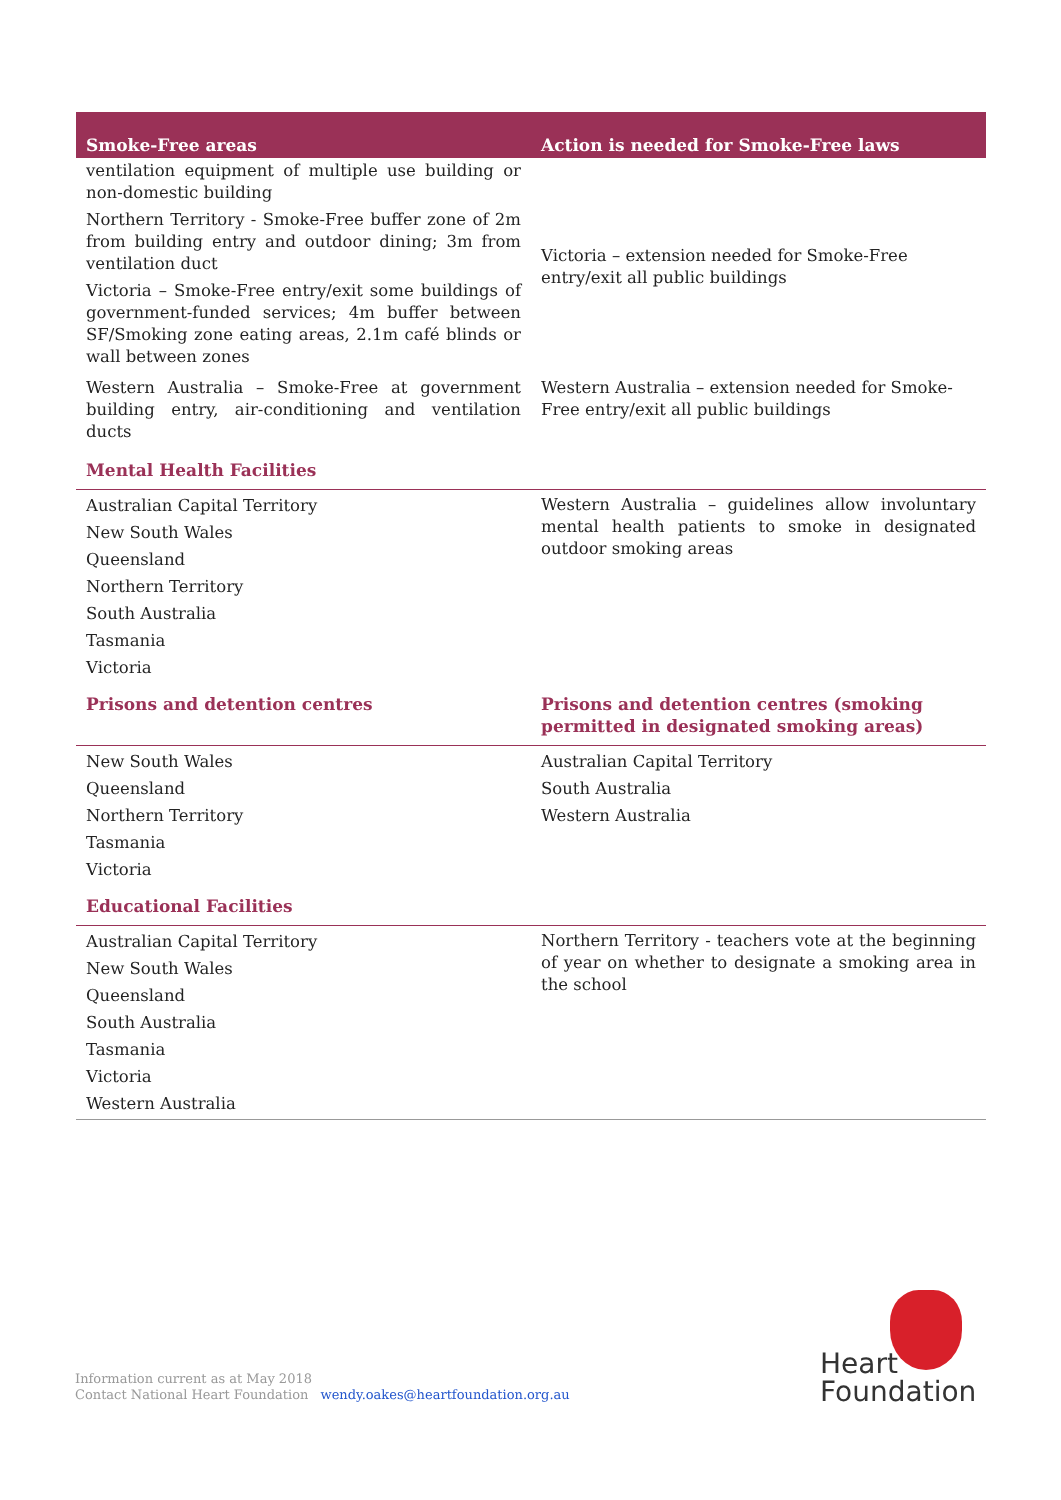| Smoke-Free areas | Action is needed for Smoke-Free laws |
| --- | --- |
| ventilation equipment of multiple use building or non-domestic building Northern Territory - Smoke-Free buffer zone of 2m from building entry and outdoor dining; 3m from ventilation duct Victoria – Smoke-Free entry/exit some buildings of government-funded services; 4m buffer between SF/Smoking zone eating areas, 2.1m café blinds or wall between zones | Victoria – extension needed for Smoke-Free entry/exit all public buildings |
| Western Australia – Smoke-Free at government building entry, air-conditioning and ventilation ducts | Western Australia – extension needed for Smoke-Free entry/exit all public buildings |
| Mental Health Facilities | |
| Australian Capital Territory New South Wales Queensland Northern Territory South Australia Tasmania Victoria | Western Australia – guidelines allow involuntary mental health patients to smoke in designated outdoor smoking areas |
| Prisons and detention centres | Prisons and detention centres (smoking permitted in designated smoking areas) |
| New South Wales Queensland Northern Territory Tasmania Victoria | Australian Capital Territory South Australia Western Australia |
| Educational Facilities | |
| Australian Capital Territory New South Wales Queensland South Australia Tasmania Victoria Western Australia | Northern Territory - teachers vote at the beginning of year on whether to designate a smoking area in the school |
Information current as at May 2018
Contact National Heart Foundation wendy.oakes@heartfoundation.org.au
Heart
Foundation